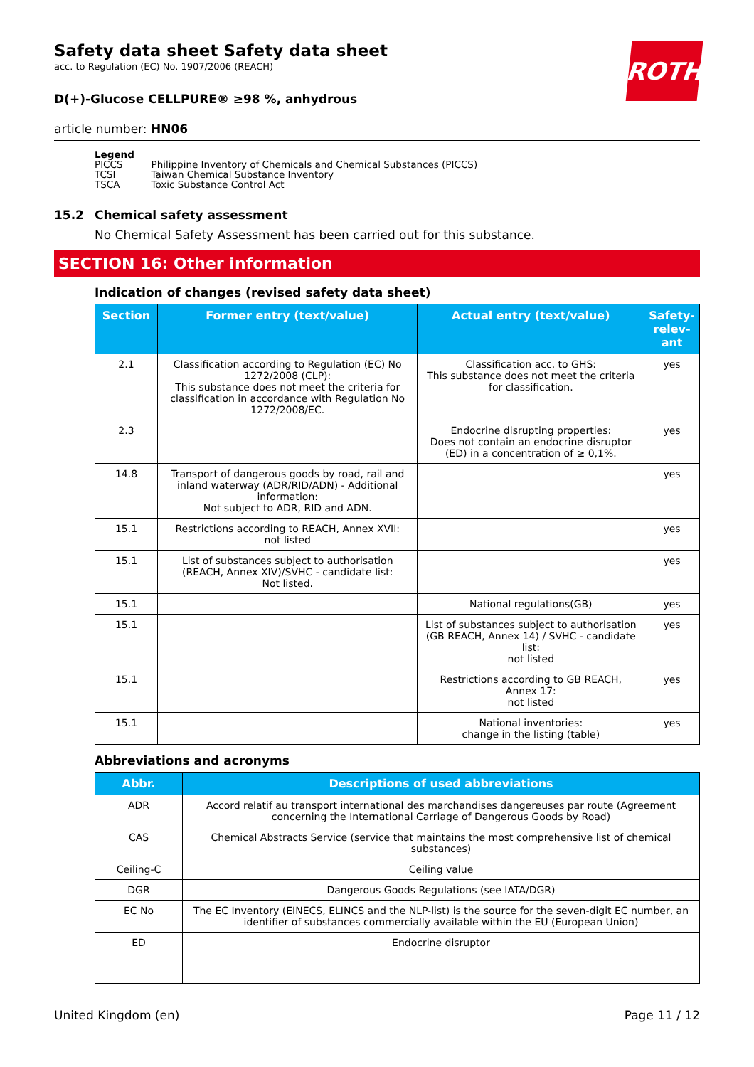ROTH
Safety data sheet Safety data sheet
acc. to Regulation (EC) No. 1907/2006 (REACH)
D(+)-Glucose CELLPURE® ≥98 %, anhydrous
article number: HN06
Legend
| PICCS | Philippine Inventory of Chemicals and Chemical Substances (PICCS) |
| TCSI | Taiwan Chemical Substance Inventory |
| TSCA | Toxic Substance Control Act |
15.2 Chemical safety assessment
No Chemical Safety Assessment has been carried out for this substance.
SECTION 16: Other information
Indication of changes (revised safety data sheet)
| Section | Former entry (text/value) | Actual entry (text/value) | Safety-relev-ant |
| --- | --- | --- | --- |
| 2.1 | Classification according to Regulation (EC) No 1272/2008 (CLP): This substance does not meet the criteria for classification in accordance with Regulation No 1272/2008/EC. | Classification acc. to GHS: This substance does not meet the criteria for classification. | yes |
| 2.3 | | Endocrine disrupting properties: Does not contain an endocrine disruptor (ED) in a concentration of ≥ 0,1%. | yes |
| 14.8 | Transport of dangerous goods by road, rail and inland waterway (ADR/RID/ADN) - Additional information: Not subject to ADR, RID and ADN. | | yes |
| 15.1 | Restrictions according to REACH, Annex XVII: not listed | | yes |
| 15.1 | List of substances subject to authorisation (REACH, Annex XIV)/SVHC - candidate list: Not listed. | | yes |
| 15.1 | | National regulations(GB) | yes |
| 15.1 | | List of substances subject to authorisation (GB REACH, Annex 14) / SVHC - candidate list: not listed | yes |
| 15.1 | | Restrictions according to GB REACH, Annex 17: not listed | yes |
| 15.1 | | National inventories: change in the listing (table) | yes |
Abbreviations and acronyms
| Abbr. | Descriptions of used abbreviations |
| --- | --- |
| ADR | Accord relatif au transport international des marchandises dangereuses par route (Agreement concerning the International Carriage of Dangerous Goods by Road) |
| CAS | Chemical Abstracts Service (service that maintains the most comprehensive list of chemical substances) |
| Ceiling-C | Ceiling value |
| DGR | Dangerous Goods Regulations (see IATA/DGR) |
| EC No | The EC Inventory (EINECS, ELINCS and the NLP-list) is the source for the seven-digit EC number, an identifier of substances commercially available within the EU (European Union) |
| ED | Endocrine disruptor |
United Kingdom (en) Page 11 / 12